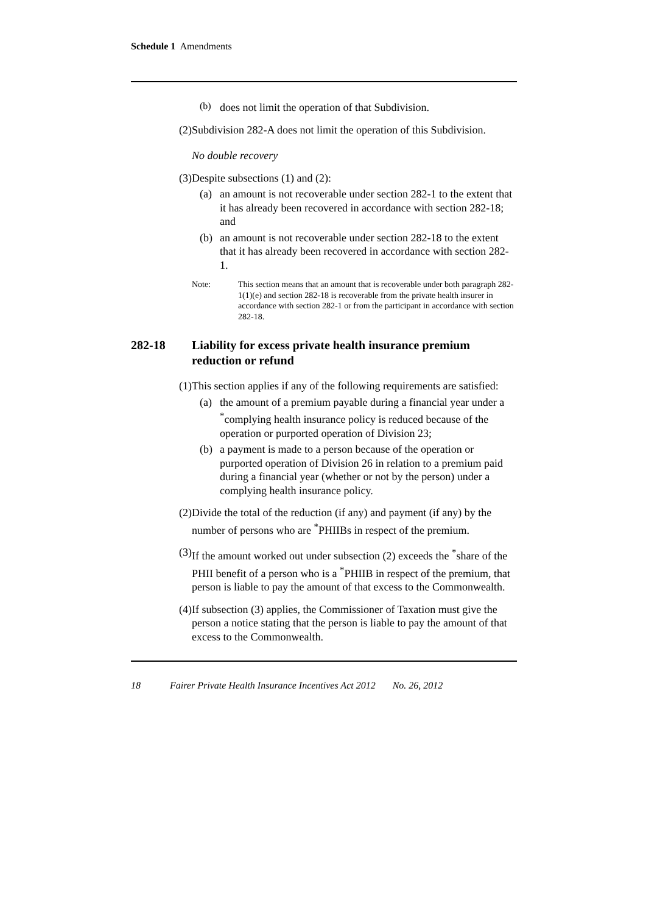Schedule 1 Amendments
(b)
does not limit the operation of that Subdivision.
(2) Subdivision 282-A does not limit the operation of this Subdivision.
No double recovery
(3) Despite subsections (1) and (2):
(a) an amount is not recoverable under section 282-1 to the extent that it has already been recovered in accordance with section 282-18; and
(b) an amount is not recoverable under section 282-18 to the extent that it has already been recovered in accordance with section 282-1.
Note: This section means that an amount that is recoverable under both paragraph 282-1(1)(e) and section 282-18 is recoverable from the private health insurer in accordance with section 282-1 or from the participant in accordance with section 282-18.
282-18 Liability for excess private health insurance premium reduction or refund
(1) This section applies if any of the following requirements are satisfied:
(a) the amount of a premium payable during a financial year under a <sup>*</sup>complying health insurance policy is reduced because of the operation or purported operation of Division 23;
(b) a payment is made to a person because of the operation or purported operation of Division 26 in relation to a premium paid during a financial year (whether or not by the person) under a complying health insurance policy.
(2) Divide the total of the reduction (if any) and payment (if any) by the number of persons who are <sup>*</sup>PHIIBs in respect of the premium.
(3) If the amount worked out under subsection (2) exceeds the <sup>*</sup>share of the PHII benefit of a person who is a <sup>*</sup>PHIIB in respect of the premium, that person is liable to pay the amount of that excess to the Commonwealth.
(4) If subsection (3) applies, the Commissioner of Taxation must give the person a notice stating that the person is liable to pay the amount of that excess to the Commonwealth.
18 Fairer Private Health Insurance Incentives Act 2012 No. 26, 2012